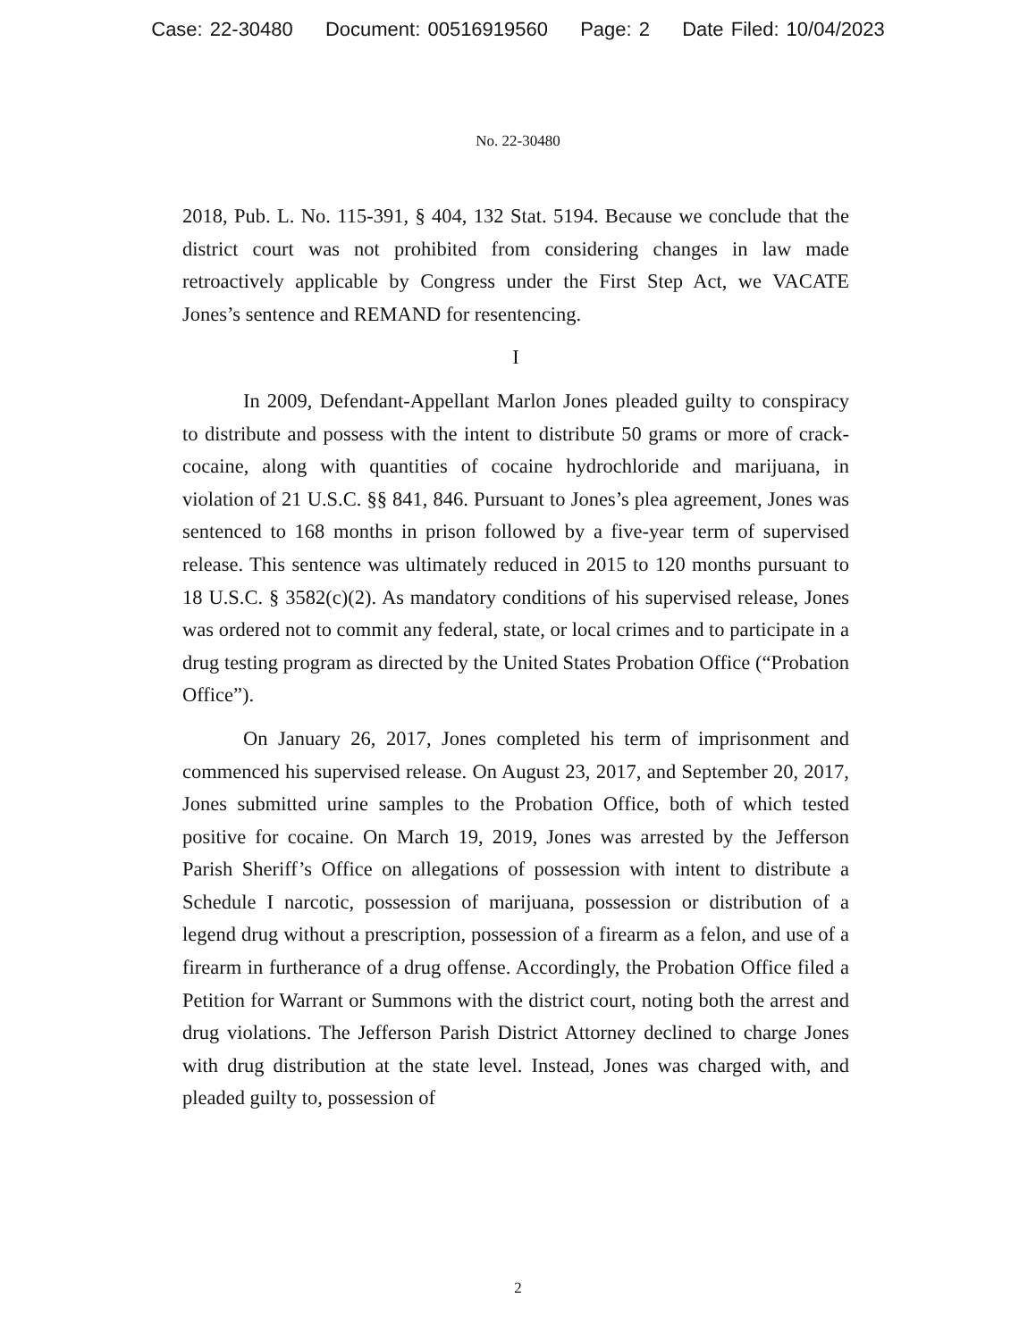Case: 22-30480 Document: 00516919560 Page: 2 Date Filed: 10/04/2023
No. 22-30480
2018, Pub. L. No. 115-391, § 404, 132 Stat. 5194. Because we conclude that the district court was not prohibited from considering changes in law made retroactively applicable by Congress under the First Step Act, we VACATE Jones’s sentence and REMAND for resentencing.
I
In 2009, Defendant-Appellant Marlon Jones pleaded guilty to conspiracy to distribute and possess with the intent to distribute 50 grams or more of crack-cocaine, along with quantities of cocaine hydrochloride and marijuana, in violation of 21 U.S.C. §§ 841, 846. Pursuant to Jones’s plea agreement, Jones was sentenced to 168 months in prison followed by a five-year term of supervised release. This sentence was ultimately reduced in 2015 to 120 months pursuant to 18 U.S.C. § 3582(c)(2). As mandatory conditions of his supervised release, Jones was ordered not to commit any federal, state, or local crimes and to participate in a drug testing program as directed by the United States Probation Office (“Probation Office”).
On January 26, 2017, Jones completed his term of imprisonment and commenced his supervised release. On August 23, 2017, and September 20, 2017, Jones submitted urine samples to the Probation Office, both of which tested positive for cocaine. On March 19, 2019, Jones was arrested by the Jefferson Parish Sheriff’s Office on allegations of possession with intent to distribute a Schedule I narcotic, possession of marijuana, possession or distribution of a legend drug without a prescription, possession of a firearm as a felon, and use of a firearm in furtherance of a drug offense. Accordingly, the Probation Office filed a Petition for Warrant or Summons with the district court, noting both the arrest and drug violations. The Jefferson Parish District Attorney declined to charge Jones with drug distribution at the state level. Instead, Jones was charged with, and pleaded guilty to, possession of
2